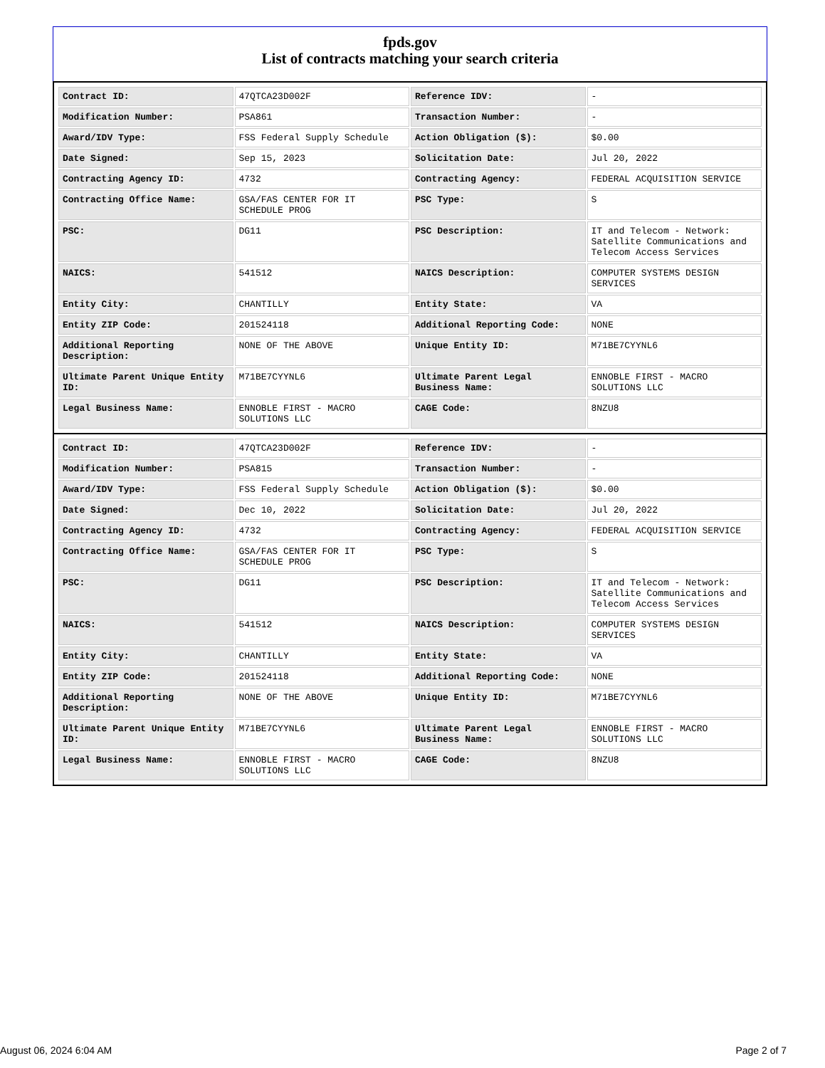fpds.gov
List of contracts matching your search criteria
| Contract ID: | 47QTCA23D002F | Reference IDV: | - |
| Modification Number: | PSA861 | Transaction Number: | - |
| Award/IDV Type: | FSS Federal Supply Schedule | Action Obligation ($): | $0.00 |
| Date Signed: | Sep 15, 2023 | Solicitation Date: | Jul 20, 2022 |
| Contracting Agency ID: | 4732 | Contracting Agency: | FEDERAL ACQUISITION SERVICE |
| Contracting Office Name: | GSA/FAS CENTER FOR IT SCHEDULE PROG | PSC Type: | S |
| PSC: | DG11 | PSC Description: | IT and Telecom - Network: Satellite Communications and Telecom Access Services |
| NAICS: | 541512 | NAICS Description: | COMPUTER SYSTEMS DESIGN SERVICES |
| Entity City: | CHANTILLY | Entity State: | VA |
| Entity ZIP Code: | 201524118 | Additional Reporting Code: | NONE |
| Additional Reporting Description: | NONE OF THE ABOVE | Unique Entity ID: | M71BE7CYYNL6 |
| Ultimate Parent Unique Entity ID: | M71BE7CYYNL6 | Ultimate Parent Legal Business Name: | ENNOBLE FIRST - MACRO SOLUTIONS LLC |
| Legal Business Name: | ENNOBLE FIRST - MACRO SOLUTIONS LLC | CAGE Code: | 8NZU8 |
| Contract ID: | 47QTCA23D002F | Reference IDV: | - |
| Modification Number: | PSA815 | Transaction Number: | - |
| Award/IDV Type: | FSS Federal Supply Schedule | Action Obligation ($): | $0.00 |
| Date Signed: | Dec 10, 2022 | Solicitation Date: | Jul 20, 2022 |
| Contracting Agency ID: | 4732 | Contracting Agency: | FEDERAL ACQUISITION SERVICE |
| Contracting Office Name: | GSA/FAS CENTER FOR IT SCHEDULE PROG | PSC Type: | S |
| PSC: | DG11 | PSC Description: | IT and Telecom - Network: Satellite Communications and Telecom Access Services |
| NAICS: | 541512 | NAICS Description: | COMPUTER SYSTEMS DESIGN SERVICES |
| Entity City: | CHANTILLY | Entity State: | VA |
| Entity ZIP Code: | 201524118 | Additional Reporting Code: | NONE |
| Additional Reporting Description: | NONE OF THE ABOVE | Unique Entity ID: | M71BE7CYYNL6 |
| Ultimate Parent Unique Entity ID: | M71BE7CYYNL6 | Ultimate Parent Legal Business Name: | ENNOBLE FIRST - MACRO SOLUTIONS LLC |
| Legal Business Name: | ENNOBLE FIRST - MACRO SOLUTIONS LLC | CAGE Code: | 8NZU8 |
August 06, 2024 6:04 AM Page 2 of 7